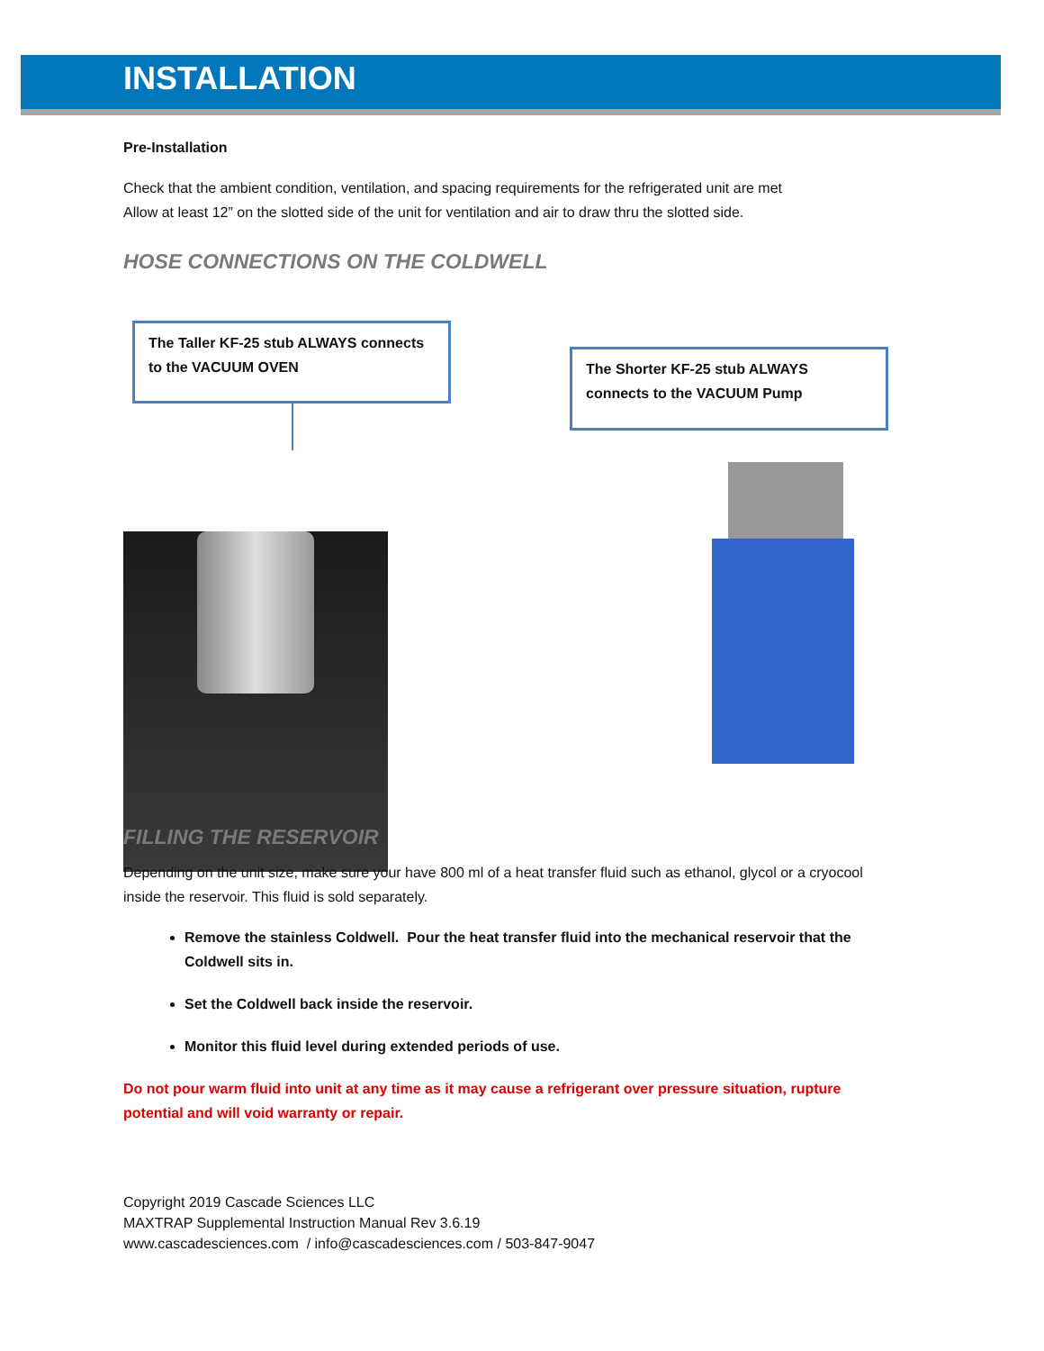INSTALLATION
Pre-Installation
Check that the ambient condition, ventilation, and spacing requirements for the refrigerated unit are met
Allow at least 12” on the slotted side of the unit for ventilation and air to draw thru the slotted side.
HOSE CONNECTIONS ON THE COLDWELL
The Taller KF-25 stub ALWAYS connects to the VACUUM OVEN
The Shorter KF-25 stub ALWAYS connects to the VACUUM Pump
FILLING THE RESERVOIR
Depending on the unit size, make sure your have 800 ml of a heat transfer fluid such as ethanol, glycol or a cryocool inside the reservoir. This fluid is sold separately.
Remove the stainless Coldwell. Pour the heat transfer fluid into the mechanical reservoir that the Coldwell sits in.
Set the Coldwell back inside the reservoir.
Monitor this fluid level during extended periods of use.
Do not pour warm fluid into unit at any time as it may cause a refrigerant over pressure situation, rupture potential and will void warranty or repair.
Copyright 2019 Cascade Sciences LLC
MAXTRAP Supplemental Instruction Manual Rev 3.6.19
www.cascadesciences.com / info@cascadesciences.com / 503-847-9047